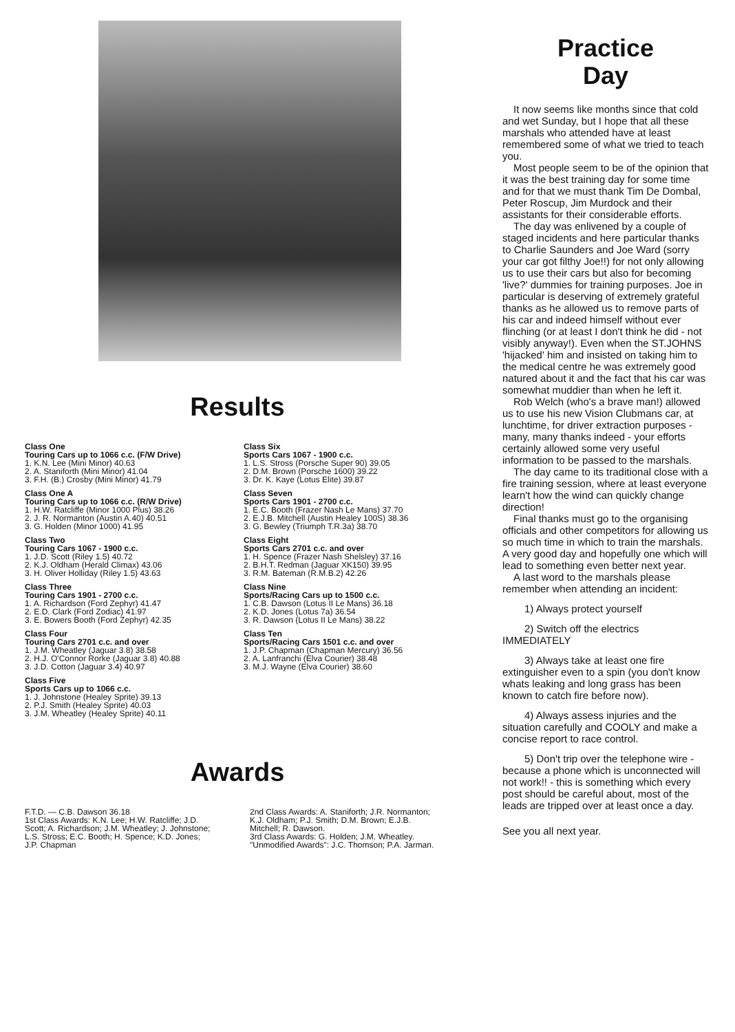Results
Class One
Touring Cars up to 1066 c.c. (F/W Drive)
1. K.N. Lee (Mini Minor) 40.63
2. A. Staniforth (Mini Minor) 41.04
3. F.H. (B.) Crosby (Mini Minor) 41.79
Class One A
Touring Cars up to 1066 c.c. (R/W Drive)
1. H.W. Ratcliffe (Minor 1000 Plus) 38.26
2. J. R. Normanton (Austin A.40) 40.51
3. G. Holden (Minor 1000) 41.95
Class Two
Touring Cars 1067 - 1900 c.c.
1. J.D. Scott (Riley 1.5) 40.72
2. K.J. Oldham (Herald Climax) 43.06
3. H. Oliver Holliday (Riley 1.5) 43.63
Class Three
Touring Cars 1901 - 2700 c.c.
1. A. Richardson (Ford Zephyr) 41.47
2. E.D. Clark (Ford Zodiac) 41.97
3. E. Bowers Booth (Ford Zephyr) 42.35
Class Four
Touring Cars 2701 c.c. and over
1. J.M. Wheatley (Jaguar 3.8) 38.58
2. H.J. O'Connor Rorke (Jaguar 3.8) 40.88
3. J.D. Cotton (Jaguar 3.4) 40.97
Class Five
Sports Cars up to 1066 c.c.
1. J. Johnstone (Healey Sprite) 39.13
2. P.J. Smith (Healey Sprite) 40.03
3. J.M. Wheatley (Healey Sprite) 40.11
Class Six
Sports Cars 1067 - 1900 c.c.
1. L.S. Stross (Porsche Super 90) 39.05
2. D.M. Brown (Porsche 1600) 39.22
3. Dr. K. Kaye (Lotus Elite) 39.87
Class Seven
Sports Cars 1901 - 2700 c.c.
1. E.C. Booth (Frazer Nash Le Mans) 37.70
2. E.J.B. Mitchell (Austin Healey 100S) 38.36
3. G. Bewley (Triumph T.R.3a) 38.70
Class Eight
Sports Cars 2701 c.c. and over
1. H. Spence (Frazer Nash Shelsley) 37.16
2. B.H.T. Redman (Jaguar XK150) 39.95
3. R.M. Bateman (R.M.B.2) 42.26
Class Nine
Sports/Racing Cars up to 1500 c.c.
1. C.B. Dawson (Lotus II Le Mans) 36.18
2. K.D. Jones (Lotus 7a) 36.54
3. R. Dawson (Lotus II Le Mans) 38.22
Class Ten
Sports/Racing Cars 1501 c.c. and over
1. J.P. Chapman (Chapman Mercury) 36.56
2. A. Lanfranchi (Elva Courier) 38.48
3. M.J. Wayne (Elva Courier) 38.60
Awards
F.T.D. — C.B. Dawson 36.18
1st Class Awards: K.N. Lee; H.W. Ratcliffe; J.D. Scott; A. Richardson; J.M. Wheatley; J. Johnstone; L.S. Stross; E.C. Booth; H. Spence; K.D. Jones; J.P. Chapman
2nd Class Awards: A. Staniforth; J.R. Normanton; K.J. Oldham; P.J. Smith; D.M. Brown; E.J.B. Mitchell; R. Dawson.
3rd Class Awards: G. Holden; J.M. Wheatley.
"Unmodified Awards": J.C. Thomson; P.A. Jarman.
Practice
Day
It now seems like months since that cold and wet Sunday, but I hope that all these marshals who attended have at least remembered some of what we tried to teach you.
Most people seem to be of the opinion that it was the best training day for some time and for that we must thank Tim De Dombal, Peter Roscup, Jim Murdock and their assistants for their considerable efforts.
The day was enlivened by a couple of staged incidents and here particular thanks to Charlie Saunders and Joe Ward (sorry your car got filthy Joe!!) for not only allowing us to use their cars but also for becoming 'live?' dummies for training purposes. Joe in particular is deserving of extremely grateful thanks as he allowed us to remove parts of his car and indeed himself without ever flinching (or at least I don't think he did - not visibly anyway!). Even when the ST.JOHNS 'hijacked' him and insisted on taking him to the medical centre he was extremely good natured about it and the fact that his car was somewhat muddier than when he left it.
Rob Welch (who's a brave man!) allowed us to use his new Vision Clubmans car, at lunchtime, for driver extraction purposes - many, many thanks indeed - your efforts certainly allowed some very useful information to be passed to the marshals.
The day came to its traditional close with a fire training session, where at least everyone learn't how the wind can quickly change direction!
Final thanks must go to the organising officials and other competitors for allowing us so much time in which to train the marshals. A very good day and hopefully one which will lead to something even better next year.
A last word to the marshals please remember when attending an incident:
1) Always protect yourself
2) Switch off the electrics IMMEDIATELY
3) Always take at least one fire extinguisher even to a spin (you don't know whats leaking and long grass has been known to catch fire before now).
4) Always assess injuries and the situation carefully and COOLY and make a concise report to race control.
5) Don't trip over the telephone wire - because a phone which is unconnected will not work!! - this is something which every post should be careful about, most of the leads are tripped over at least once a day.
See you all next year.